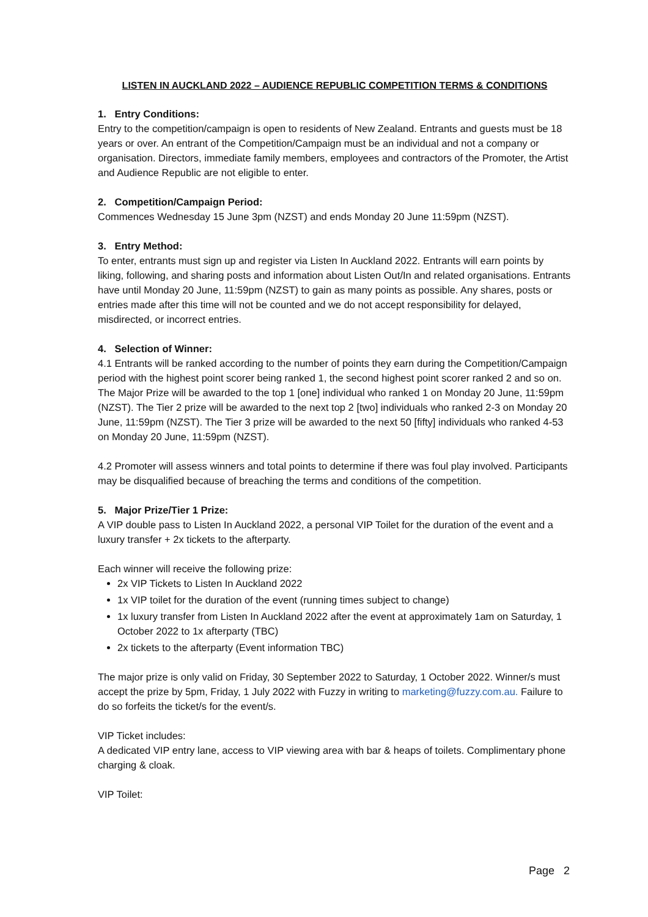LISTEN IN AUCKLAND 2022 – AUDIENCE REPUBLIC COMPETITION TERMS & CONDITIONS
1. Entry Conditions:
Entry to the competition/campaign is open to residents of New Zealand. Entrants and guests must be 18 years or over. An entrant of the Competition/Campaign must be an individual and not a company or organisation. Directors, immediate family members, employees and contractors of the Promoter, the Artist and Audience Republic are not eligible to enter.
2. Competition/Campaign Period:
Commences Wednesday 15 June 3pm (NZST) and ends Monday 20 June 11:59pm (NZST).
3. Entry Method:
To enter, entrants must sign up and register via Listen In Auckland 2022. Entrants will earn points by liking, following, and sharing posts and information about Listen Out/In and related organisations. Entrants have until Monday 20 June, 11:59pm (NZST) to gain as many points as possible. Any shares, posts or entries made after this time will not be counted and we do not accept responsibility for delayed, misdirected, or incorrect entries.
4. Selection of Winner:
4.1 Entrants will be ranked according to the number of points they earn during the Competition/Campaign period with the highest point scorer being ranked 1, the second highest point scorer ranked 2 and so on. The Major Prize will be awarded to the top 1 [one] individual who ranked 1 on Monday 20 June, 11:59pm (NZST). The Tier 2 prize will be awarded to the next top 2 [two] individuals who ranked 2-3 on Monday 20 June, 11:59pm (NZST). The Tier 3 prize will be awarded to the next 50 [fifty] individuals who ranked 4-53 on Monday 20 June, 11:59pm (NZST).
4.2 Promoter will assess winners and total points to determine if there was foul play involved. Participants may be disqualified because of breaching the terms and conditions of the competition.
5. Major Prize/Tier 1 Prize:
A VIP double pass to Listen In Auckland 2022, a personal VIP Toilet for the duration of the event and a luxury transfer + 2x tickets to the afterparty.
Each winner will receive the following prize:
2x VIP Tickets to Listen In Auckland 2022
1x VIP toilet for the duration of the event (running times subject to change)
1x luxury transfer from Listen In Auckland 2022 after the event at approximately 1am on Saturday, 1 October 2022 to 1x afterparty (TBC)
2x tickets to the afterparty (Event information TBC)
The major prize is only valid on Friday, 30 September 2022 to Saturday, 1 October 2022. Winner/s must accept the prize by 5pm, Friday, 1 July 2022 with Fuzzy in writing to marketing@fuzzy.com.au. Failure to do so forfeits the ticket/s for the event/s.
VIP Ticket includes:
A dedicated VIP entry lane, access to VIP viewing area with bar & heaps of toilets. Complimentary phone charging & cloak.
VIP Toilet:
Page 2